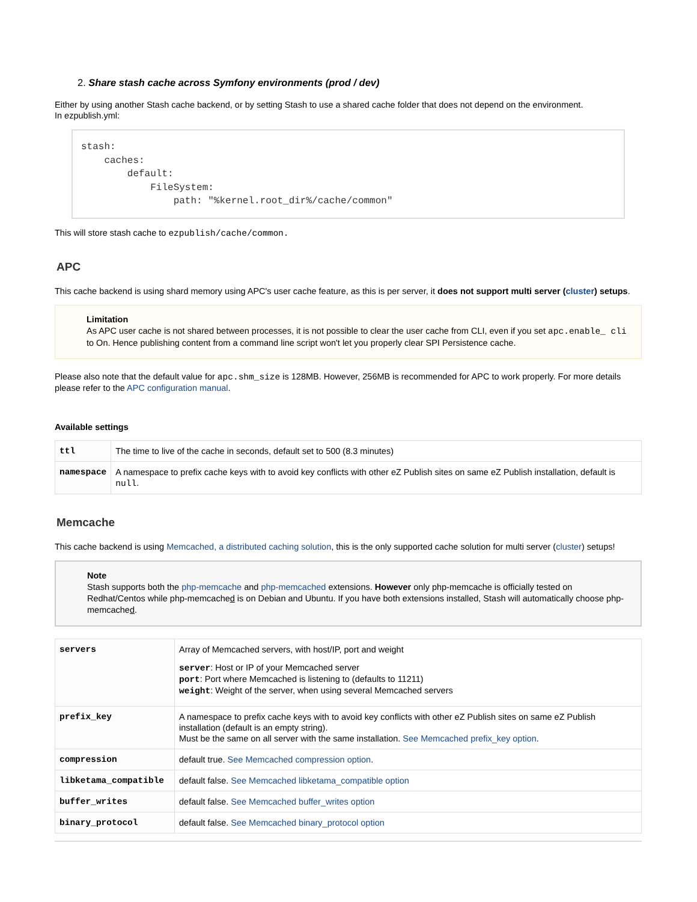2. Share stash cache across Symfony environments (prod / dev)
Either by using another Stash cache backend, or by setting Stash to use a shared cache folder that does not depend on the environment.
In ezpublish.yml:
stash:
    caches:
        default:
            FileSystem:
                path: "%kernel.root_dir%/cache/common"
This will store stash cache to ezpublish/cache/common.
APC
This cache backend is using shard memory using APC's user cache feature, as this is per server, it does not support multi server (cluster) setups.
Limitation
As APC user cache is not shared between processes, it is not possible to clear the user cache from CLI, even if you set apc.enable_ cli to On. Hence publishing content from a command line script won't let you properly clear SPI Persistence cache.
Please also note that the default value for apc.shm_size is 128MB. However, 256MB is recommended for APC to work properly. For more details please refer to the APC configuration manual.
Available settings
| ttl | The time to live of the cache in seconds, default set to 500 (8.3 minutes) |
| namespace | A namespace to prefix cache keys with to avoid key conflicts with other eZ Publish sites on same eZ Publish installation, default is null . |
Memcache
This cache backend is using Memcached, a distributed caching solution, this is the only supported cache solution for multi server (cluster) setups!
Note
Stash supports both the php-memcache and php-memcached extensions. However only php-memcache is officially tested on Redhat/Centos while php-memcached is on Debian and Ubuntu. If you have both extensions installed, Stash will automatically choose php-memcached.
| servers | Array of Memcached servers, with host/IP, port and weight server : Host or IP of your Memcached server port : Port where Memcached is listening to (defaults to 11211) weight : Weight of the server, when using several Memcached servers |
| prefix_key | A namespace to prefix cache keys with to avoid key conflicts with other eZ Publish sites on same eZ Publish installation (default is an empty string). Must be the same on all server with the same installation. See Memcached prefix_key option . |
| compression | default true. See Memcached compression option . |
| libketama_compatible | default false. See Memcached libketama_compatible option |
| buffer_writes | default false. See Memcached buffer_writes option |
| binary_protocol | default false. See Memcached binary_protocol option |